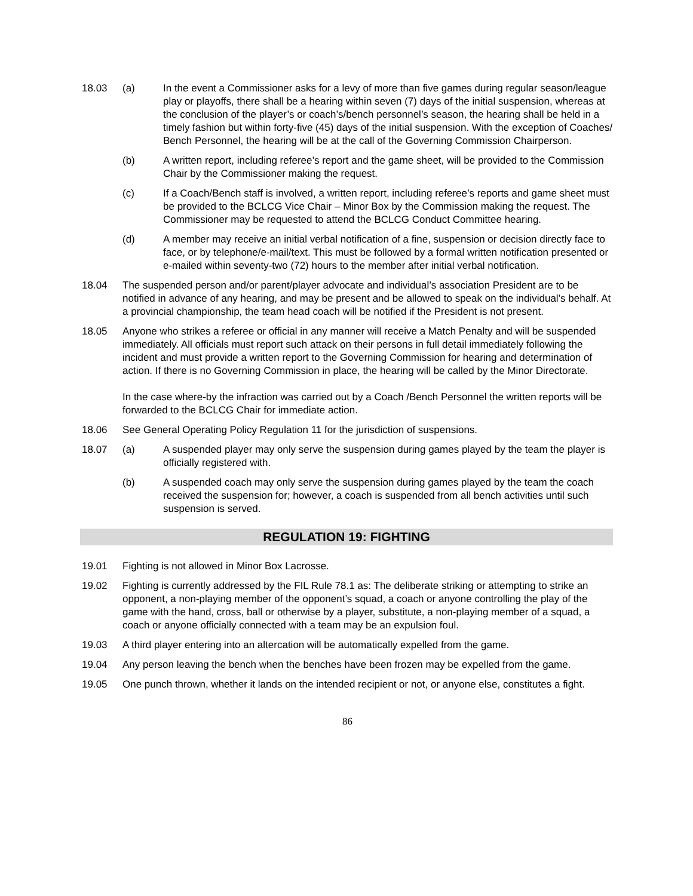18.03 (a) In the event a Commissioner asks for a levy of more than five games during regular season/league play or playoffs, there shall be a hearing within seven (7) days of the initial suspension, whereas at the conclusion of the player’s or coach’s/bench personnel’s season, the hearing shall be held in a timely fashion but within forty-five (45) days of the initial suspension. With the exception of Coaches/ Bench Personnel, the hearing will be at the call of the Governing Commission Chairperson.
(b) A written report, including referee’s report and the game sheet, will be provided to the Commission Chair by the Commissioner making the request.
(c) If a Coach/Bench staff is involved, a written report, including referee’s reports and game sheet must be provided to the BCLCG Vice Chair – Minor Box by the Commission making the request. The Commissioner may be requested to attend the BCLCG Conduct Committee hearing.
(d) A member may receive an initial verbal notification of a fine, suspension or decision directly face to face, or by telephone/e-mail/text. This must be followed by a formal written notification presented or e-mailed within seventy-two (72) hours to the member after initial verbal notification.
18.04 The suspended person and/or parent/player advocate and individual’s association President are to be notified in advance of any hearing, and may be present and be allowed to speak on the individual’s behalf. At a provincial championship, the team head coach will be notified if the President is not present.
18.05 Anyone who strikes a referee or official in any manner will receive a Match Penalty and will be suspended immediately. All officials must report such attack on their persons in full detail immediately following the incident and must provide a written report to the Governing Commission for hearing and determination of action. If there is no Governing Commission in place, the hearing will be called by the Minor Directorate.
In the case where-by the infraction was carried out by a Coach /Bench Personnel the written reports will be forwarded to the BCLCG Chair for immediate action.
18.06 See General Operating Policy Regulation 11 for the jurisdiction of suspensions.
18.07 (a) A suspended player may only serve the suspension during games played by the team the player is officially registered with.
(b) A suspended coach may only serve the suspension during games played by the team the coach received the suspension for; however, a coach is suspended from all bench activities until such suspension is served.
REGULATION 19: FIGHTING
19.01 Fighting is not allowed in Minor Box Lacrosse.
19.02 Fighting is currently addressed by the FIL Rule 78.1 as: The deliberate striking or attempting to strike an opponent, a non-playing member of the opponent’s squad, a coach or anyone controlling the play of the game with the hand, cross, ball or otherwise by a player, substitute, a non-playing member of a squad, a coach or anyone officially connected with a team may be an expulsion foul.
19.03 A third player entering into an altercation will be automatically expelled from the game.
19.04 Any person leaving the bench when the benches have been frozen may be expelled from the game.
19.05 One punch thrown, whether it lands on the intended recipient or not, or anyone else, constitutes a fight.
86